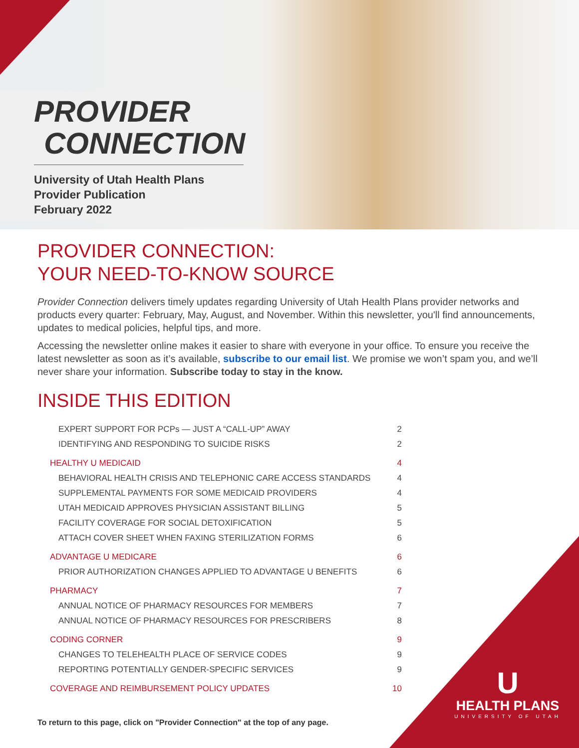PROVIDER
CONNECTION
University of Utah Health Plans
Provider Publication
February 2022
PROVIDER CONNECTION:
YOUR NEED-TO-KNOW SOURCE
Provider Connection delivers timely updates regarding University of Utah Health Plans provider networks and products every quarter: February, May, August, and November. Within this newsletter, you'll find announcements, updates to medical policies, helpful tips, and more.
Accessing the newsletter online makes it easier to share with everyone in your office. To ensure you receive the latest newsletter as soon as it’s available, subscribe to our email list. We promise we won’t spam you, and we’ll never share your information. Subscribe today to stay in the know.
INSIDE THIS EDITION
EXPERT SUPPORT FOR PCPs — JUST A “CALL-UP” AWAY 2
IDENTIFYING AND RESPONDING TO SUICIDE RISKS 2
HEALTHY U MEDICAID 4
BEHAVIORAL HEALTH CRISIS AND TELEPHONIC CARE ACCESS STANDARDS 4
SUPPLEMENTAL PAYMENTS FOR SOME MEDICAID PROVIDERS 4
UTAH MEDICAID APPROVES PHYSICIAN ASSISTANT BILLING 5
FACILITY COVERAGE FOR SOCIAL DETOXIFICATION 5
ATTACH COVER SHEET WHEN FAXING STERILIZATION FORMS 6
ADVANTAGE U MEDICARE 6
PRIOR AUTHORIZATION CHANGES APPLIED TO ADVANTAGE U BENEFITS 6
PHARMACY 7
ANNUAL NOTICE OF PHARMACY RESOURCES FOR MEMBERS 7
ANNUAL NOTICE OF PHARMACY RESOURCES FOR PRESCRIBERS 8
CODING CORNER 9
CHANGES TO TELEHEALTH PLACE OF SERVICE CODES 9
REPORTING POTENTIALLY GENDER-SPECIFIC SERVICES 9
COVERAGE AND REIMBURSEMENT POLICY UPDATES 10
U
HEALTH PLANS
UNIVERSITY OF UTAH
To return to this page, click on "Provider Connection" at the top of any page.